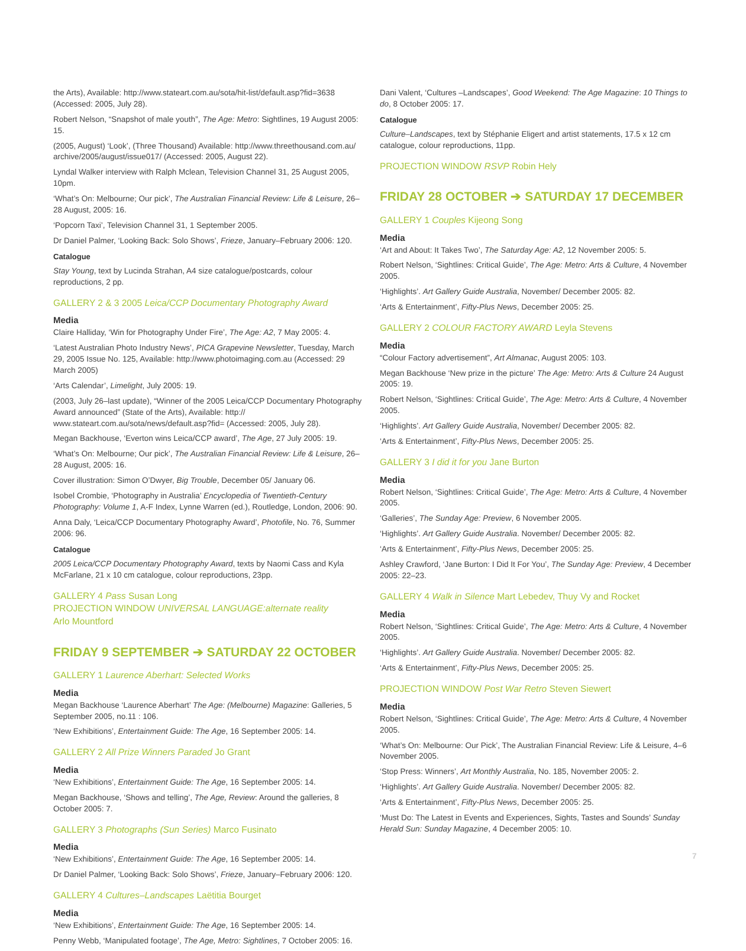the Arts), Available: http://www.stateart.com.au/sota/hit-list/default.asp?fid=3638 (Accessed: 2005, July 28).
Robert Nelson, “Snapshot of male youth”, The Age: Metro: Sightlines, 19 August 2005: 15.
(2005, August) ‘Look’, (Three Thousand) Available: http://www.threethousand.com.au/ archive/2005/august/issue017/ (Accessed: 2005, August 22).
Lyndal Walker interview with Ralph Mclean, Television Channel 31, 25 August 2005, 10pm.
‘What’s On: Melbourne; Our pick’, The Australian Financial Review: Life & Leisure, 26–28 August, 2005: 16.
‘Popcorn Taxi’, Television Channel 31, 1 September 2005.
Dr Daniel Palmer, ‘Looking Back: Solo Shows’, Frieze, January–February 2006: 120.
Catalogue
Stay Young, text by Lucinda Strahan, A4 size catalogue/postcards, colour reproductions, 2 pp.
GALLERY 2 & 3 2005 Leica/CCP Documentary Photography Award
Media
Claire Halliday, ‘Win for Photography Under Fire’, The Age: A2, 7 May 2005: 4.
‘Latest Australian Photo Industry News’, PICA Grapevine Newsletter, Tuesday, March 29, 2005 Issue No. 125, Available: http://www.photoimaging.com.au (Accessed: 29 March 2005)
‘Arts Calendar’, Limelight, July 2005: 19.
(2003, July 26–last update), “Winner of the 2005 Leica/CCP Documentary Photography Award announced” (State of the Arts), Available: http:// www.stateart.com.au/sota/news/default.asp?fid= (Accessed: 2005, July 28).
Megan Backhouse, ‘Everton wins Leica/CCP award’, The Age, 27 July 2005: 19.
‘What’s On: Melbourne; Our pick’, The Australian Financial Review: Life & Leisure, 26–28 August, 2005: 16.
Cover illustration: Simon O’Dwyer, Big Trouble, December 05/ January 06.
Isobel Crombie, ‘Photography in Australia’ Encyclopedia of Twentieth-Century Photography: Volume 1, A-F Index, Lynne Warren (ed.), Routledge, London, 2006: 90.
Anna Daly, ‘Leica/CCP Documentary Photography Award’, Photofile, No. 76, Summer 2006: 96.
Catalogue
2005 Leica/CCP Documentary Photography Award, texts by Naomi Cass and Kyla McFarlane, 21 x 10 cm catalogue, colour reproductions, 23pp.
GALLERY 4 Pass Susan Long
PROJECTION WINDOW UNIVERSAL LANGUAGE:alternate reality
Arlo Mountford
FRIDAY 9 SEPTEMBER ➔ SATURDAY 22 OCTOBER
GALLERY 1 Laurence Aberhart: Selected Works
Media
Megan Backhouse ‘Laurence Aberhart’ The Age: (Melbourne) Magazine: Galleries, 5 September 2005, no.11 : 106.
‘New Exhibitions’, Entertainment Guide: The Age, 16 September 2005: 14.
GALLERY 2 All Prize Winners Paraded Jo Grant
Media
‘New Exhibitions’, Entertainment Guide: The Age, 16 September 2005: 14.
Megan Backhouse, ‘Shows and telling’, The Age, Review: Around the galleries, 8 October 2005: 7.
GALLERY 3 Photographs (Sun Series) Marco Fusinato
Media
‘New Exhibitions’, Entertainment Guide: The Age, 16 September 2005: 14.
Dr Daniel Palmer, ‘Looking Back: Solo Shows’, Frieze, January–February 2006: 120.
GALLERY 4 Cultures–Landscapes Laëtitia Bourget
Media
‘New Exhibitions’, Entertainment Guide: The Age, 16 September 2005: 14.
Penny Webb, ‘Manipulated footage’, The Age, Metro: Sightlines, 7 October 2005: 16.
Dani Valent, ‘Cultures –Landscapes’, Good Weekend: The Age Magazine: 10 Things to do, 8 October 2005: 17.
Catalogue
Culture–Landscapes, text by Stéphanie Eligert and artist statements, 17.5 x 12 cm catalogue, colour reproductions, 11pp.
PROJECTION WINDOW RSVP Robin Hely
FRIDAY 28 OCTOBER ➔ SATURDAY 17 DECEMBER
GALLERY 1 Couples Kijeong Song
Media
‘Art and About: It Takes Two’, The Saturday Age: A2, 12 November 2005: 5.
Robert Nelson, ‘Sightlines: Critical Guide’, The Age: Metro: Arts & Culture, 4 November 2005.
‘Highlights’. Art Gallery Guide Australia, November/ December 2005: 82.
‘Arts & Entertainment’, Fifty-Plus News, December 2005: 25.
GALLERY 2 COLOUR FACTORY AWARD Leyla Stevens
Media
“Colour Factory advertisement”, Art Almanac, August 2005: 103.
Megan Backhouse ‘New prize in the picture’ The Age: Metro: Arts & Culture 24 August 2005: 19.
Robert Nelson, ‘Sightlines: Critical Guide’, The Age: Metro: Arts & Culture, 4 November 2005.
‘Highlights’. Art Gallery Guide Australia, November/ December 2005: 82.
‘Arts & Entertainment’, Fifty-Plus News, December 2005: 25.
GALLERY 3 I did it for you Jane Burton
Media
Robert Nelson, ‘Sightlines: Critical Guide’, The Age: Metro: Arts & Culture, 4 November 2005.
‘Galleries’, The Sunday Age: Preview, 6 November 2005.
‘Highlights’. Art Gallery Guide Australia. November/ December 2005: 82.
‘Arts & Entertainment’, Fifty-Plus News, December 2005: 25.
Ashley Crawford, ‘Jane Burton: I Did It For You’, The Sunday Age: Preview, 4 December 2005: 22–23.
GALLERY 4 Walk in Silence Mart Lebedev, Thuy Vy and Rocket
Media
Robert Nelson, ‘Sightlines: Critical Guide’, The Age: Metro: Arts & Culture, 4 November 2005.
‘Highlights’. Art Gallery Guide Australia. November/ December 2005: 82.
‘Arts & Entertainment’, Fifty-Plus News, December 2005: 25.
PROJECTION WINDOW Post War Retro Steven Siewert
Media
Robert Nelson, ‘Sightlines: Critical Guide’, The Age: Metro: Arts & Culture, 4 November 2005.
‘What’s On: Melbourne: Our Pick’, The Australian Financial Review: Life & Leisure, 4–6 November 2005.
‘Stop Press: Winners’, Art Monthly Australia, No. 185, November 2005: 2.
‘Highlights’. Art Gallery Guide Australia. November/ December 2005: 82.
‘Arts & Entertainment’, Fifty-Plus News, December 2005: 25.
‘Must Do: The Latest in Events and Experiences, Sights, Tastes and Sounds’ Sunday Herald Sun: Sunday Magazine, 4 December 2005: 10.
7